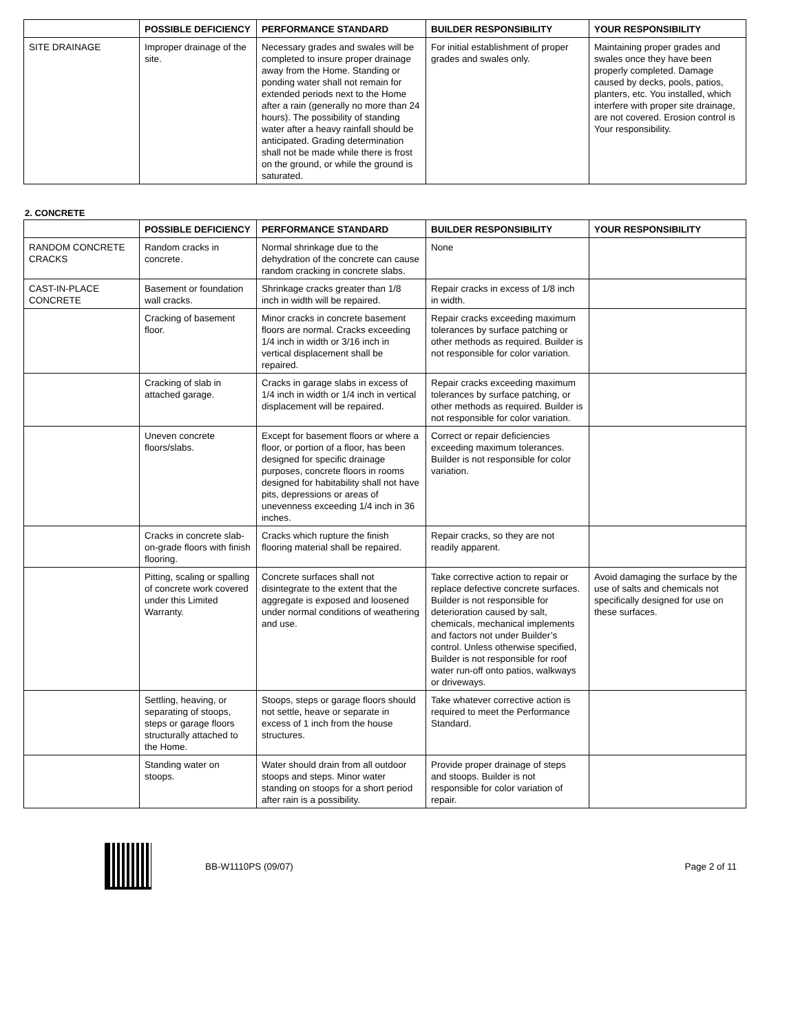| | POSSIBLE DEFICIENCY | PERFORMANCE STANDARD | BUILDER RESPONSIBILITY | YOUR RESPONSIBILITY |
| --- | --- | --- | --- | --- |
| SITE DRAINAGE | Improper drainage of the site. | Necessary grades and swales will be completed to insure proper drainage away from the Home. Standing or ponding water shall not remain for extended periods next to the Home after a rain (generally no more than 24 hours). The possibility of standing water after a heavy rainfall should be anticipated. Grading determination shall not be made while there is frost on the ground, or while the ground is saturated. | For initial establishment of proper grades and swales only. | Maintaining proper grades and swales once they have been properly completed. Damage caused by decks, pools, patios, planters, etc. You installed, which interfere with proper site drainage, are not covered. Erosion control is Your responsibility. |
2. CONCRETE
| | POSSIBLE DEFICIENCY | PERFORMANCE STANDARD | BUILDER RESPONSIBILITY | YOUR RESPONSIBILITY |
| --- | --- | --- | --- | --- |
| RANDOM CONCRETE CRACKS | Random cracks in concrete. | Normal shrinkage due to the dehydration of the concrete can cause random cracking in concrete slabs. | None | |
| CAST-IN-PLACE CONCRETE | Basement or foundation wall cracks. | Shrinkage cracks greater than 1/8 inch in width will be repaired. | Repair cracks in excess of 1/8 inch in width. | |
| | Cracking of basement floor. | Minor cracks in concrete basement floors are normal. Cracks exceeding 1/4 inch in width or 3/16 inch in vertical displacement shall be repaired. | Repair cracks exceeding maximum tolerances by surface patching or other methods as required. Builder is not responsible for color variation. | |
| | Cracking of slab in attached garage. | Cracks in garage slabs in excess of 1/4 inch in width or 1/4 inch in vertical displacement will be repaired. | Repair cracks exceeding maximum tolerances by surface patching, or other methods as required. Builder is not responsible for color variation. | |
| | Uneven concrete floors/slabs. | Except for basement floors or where a floor, or portion of a floor, has been designed for specific drainage purposes, concrete floors in rooms designed for habitability shall not have pits, depressions or areas of unevenness exceeding 1/4 inch in 36 inches. | Correct or repair deficiencies exceeding maximum tolerances. Builder is not responsible for color variation. | |
| | Cracks in concrete slab-on-grade floors with finish flooring. | Cracks which rupture the finish flooring material shall be repaired. | Repair cracks, so they are not readily apparent. | |
| | Pitting, scaling or spalling of concrete work covered under this Limited Warranty. | Concrete surfaces shall not disintegrate to the extent that the aggregate is exposed and loosened under normal conditions of weathering and use. | Take corrective action to repair or replace defective concrete surfaces. Builder is not responsible for deterioration caused by salt, chemicals, mechanical implements and factors not under Builder’s control. Unless otherwise specified, Builder is not responsible for roof water run-off onto patios, walkways or driveways. | Avoid damaging the surface by the use of salts and chemicals not specifically designed for use on these surfaces. |
| | Settling, heaving, or separating of stoops, steps or garage floors structurally attached to the Home. | Stoops, steps or garage floors should not settle, heave or separate in excess of 1 inch from the house structures. | Take whatever corrective action is required to meet the Performance Standard. | |
| | Standing water on stoops. | Water should drain from all outdoor stoops and steps. Minor water standing on stoops for a short period after rain is a possibility. | Provide proper drainage of steps and stoops. Builder is not responsible for color variation of repair. | |
BB-W1110PS (09/07) Page 2 of 11